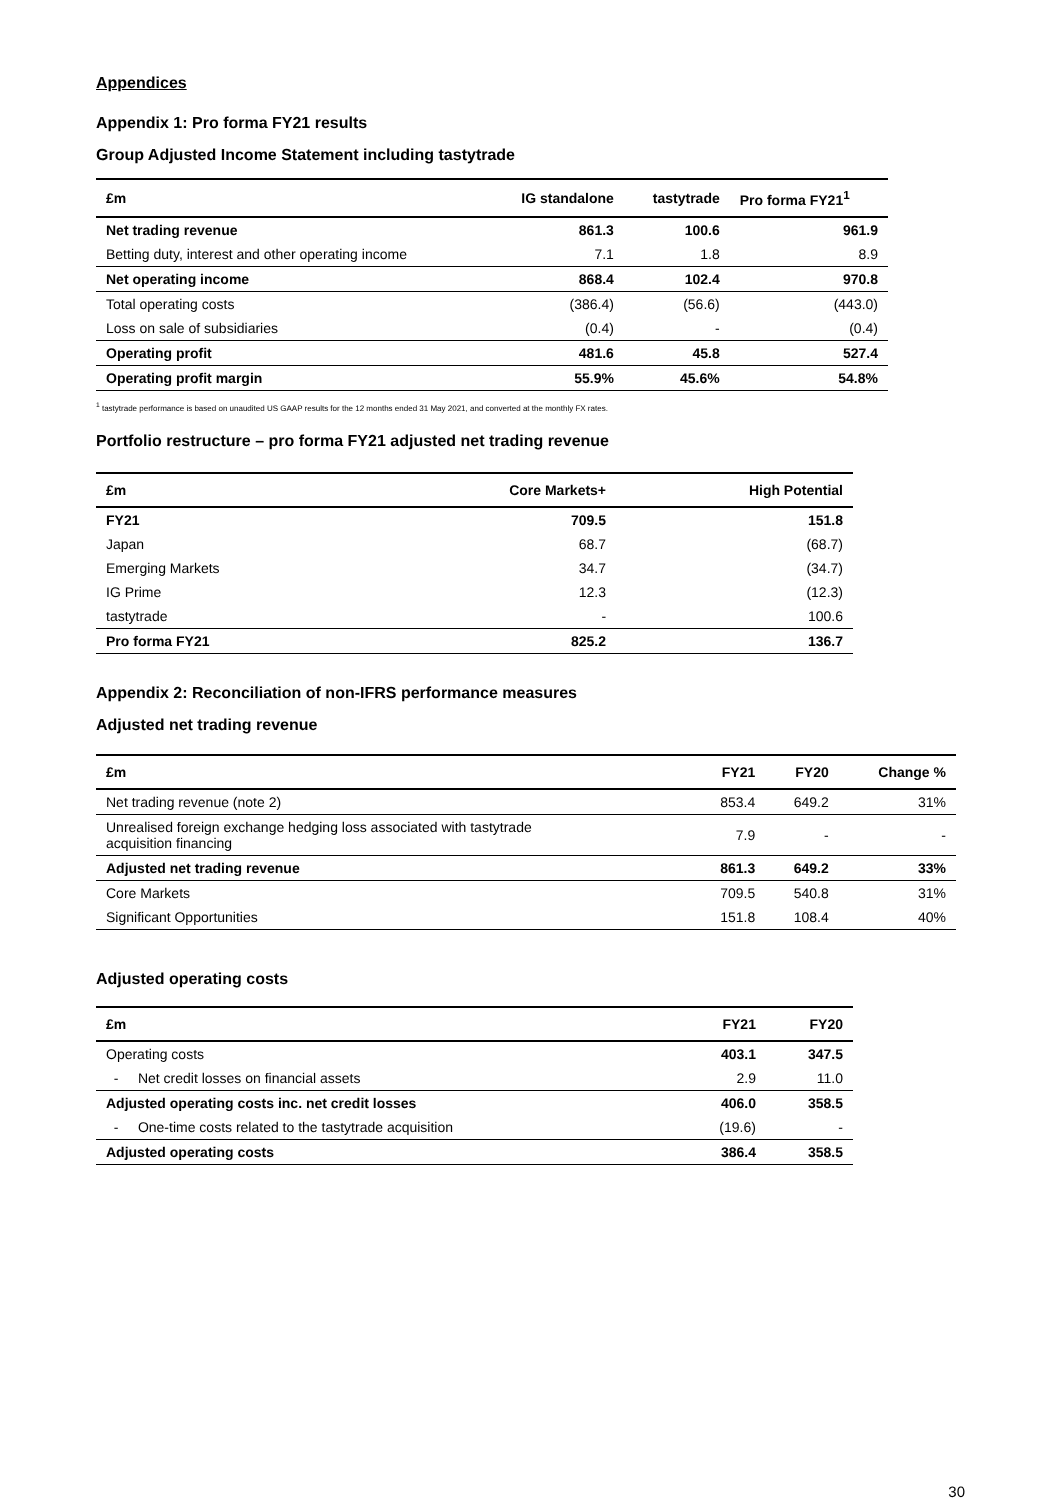Appendices
Appendix 1: Pro forma FY21 results
Group Adjusted Income Statement including tastytrade
| £m | IG standalone | tastytrade | Pro forma FY21<sup>1</sup> |
| --- | --- | --- | --- |
| Net trading revenue | 861.3 | 100.6 | 961.9 |
| Betting duty, interest and other operating income | 7.1 | 1.8 | 8.9 |
| Net operating income | 868.4 | 102.4 | 970.8 |
| Total operating costs | (386.4) | (56.6) | (443.0) |
| Loss on sale of subsidiaries | (0.4) | - | (0.4) |
| Operating profit | 481.6 | 45.8 | 527.4 |
| Operating profit margin | 55.9% | 45.6% | 54.8% |
<sup>1</sup> tastytrade performance is based on unaudited US GAAP results for the 12 months ended 31 May 2021, and converted at the monthly FX rates.
Portfolio restructure – pro forma FY21 adjusted net trading revenue
| £m | Core Markets+ | High Potential |
| --- | --- | --- |
| FY21 | 709.5 | 151.8 |
| Japan | 68.7 | (68.7) |
| Emerging Markets | 34.7 | (34.7) |
| IG Prime | 12.3 | (12.3) |
| tastytrade | - | 100.6 |
| Pro forma FY21 | 825.2 | 136.7 |
Appendix 2: Reconciliation of non-IFRS performance measures
Adjusted net trading revenue
| £m | FY21 | FY20 | Change % |
| --- | --- | --- | --- |
| Net trading revenue (note 2) | 853.4 | 649.2 | 31% |
| Unrealised foreign exchange hedging loss associated with tastytrade acquisition financing | 7.9 | - | - |
| Adjusted net trading revenue | 861.3 | 649.2 | 33% |
| Core Markets | 709.5 | 540.8 | 31% |
| Significant Opportunities | 151.8 | 108.4 | 40% |
Adjusted operating costs
| £m | FY21 | FY20 |
| --- | --- | --- |
| Operating costs | 403.1 | 347.5 |
| - Net credit losses on financial assets | 2.9 | 11.0 |
| Adjusted operating costs inc. net credit losses | 406.0 | 358.5 |
| - One-time costs related to the tastytrade acquisition | (19.6) | - |
| Adjusted operating costs | 386.4 | 358.5 |
30